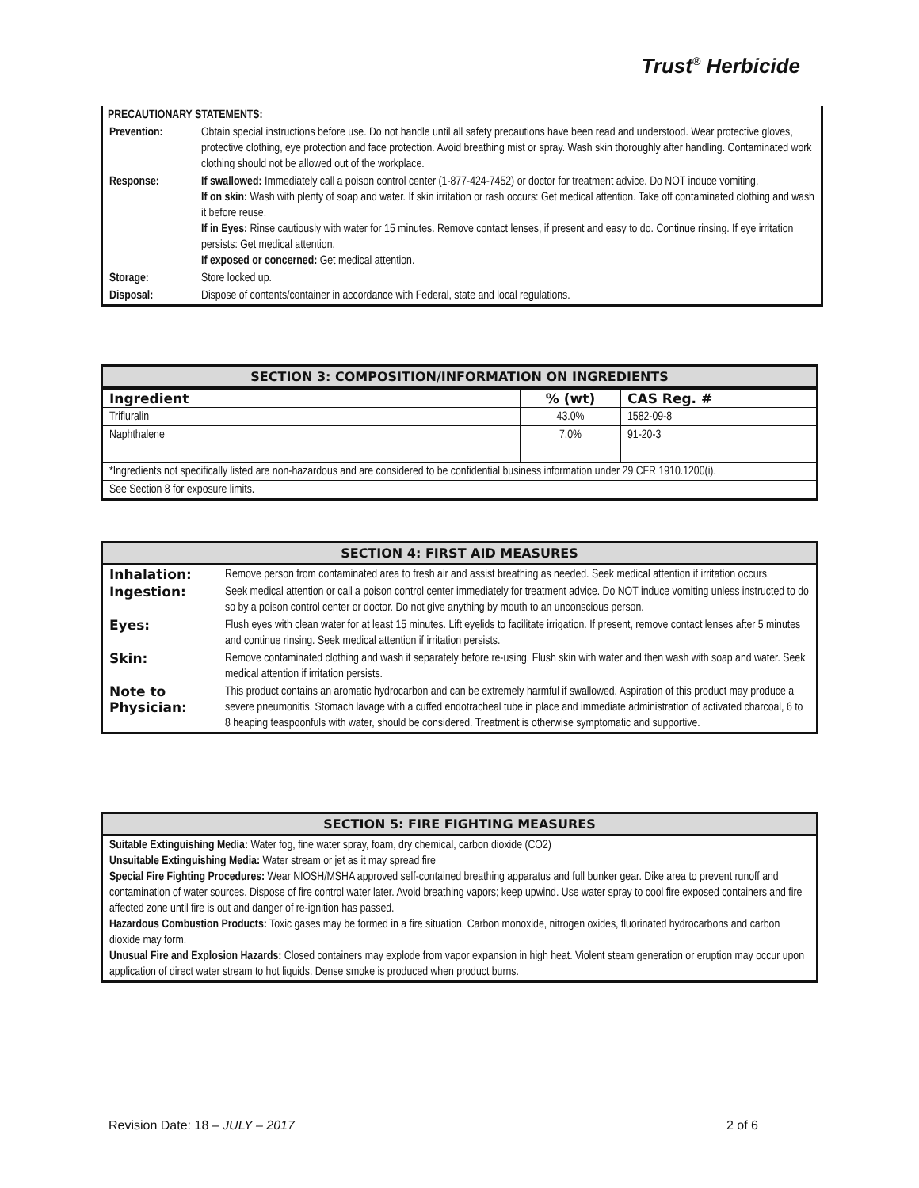Trust<sup>®</sup> Herbicide
| PRECAUTIONARY STATEMENTS: | |
| Prevention: | Obtain special instructions before use. Do not handle until all safety precautions have been read and understood. Wear protective gloves, protective clothing, eye protection and face protection. Avoid breathing mist or spray. Wash skin thoroughly after handling. Contaminated work clothing should not be allowed out of the workplace. |
| Response: | If swallowed: Immediately call a poison control center (1-877-424-7452) or doctor for treatment advice. Do NOT induce vomiting. If on skin: Wash with plenty of soap and water. If skin irritation or rash occurs: Get medical attention. Take off contaminated clothing and wash it before reuse. If in Eyes: Rinse cautiously with water for 15 minutes. Remove contact lenses, if present and easy to do. Continue rinsing. If eye irritation persists: Get medical attention. If exposed or concerned: Get medical attention. |
| Storage: | Store locked up. |
| Disposal: | Dispose of contents/container in accordance with Federal, state and local regulations. |
SECTION 3: COMPOSITION/INFORMATION ON INGREDIENTS
| Ingredient | % (wt) | CAS Reg. # |
| --- | --- | --- |
| Trifluralin | 43.0% | 1582-09-8 |
| Naphthalene | 7.0% | 91-20-3 |
| *Ingredients not specifically listed are non-hazardous and are considered to be confidential business information under 29 CFR 1910.1200(i). | | |
| See Section 8 for exposure limits. | | |
SECTION 4: FIRST AID MEASURES
| Inhalation: | Remove person from contaminated area to fresh air and assist breathing as needed. Seek medical attention if irritation occurs. |
| Ingestion: | Seek medical attention or call a poison control center immediately for treatment advice. Do NOT induce vomiting unless instructed to do so by a poison control center or doctor. Do not give anything by mouth to an unconscious person. |
| Eyes: | Flush eyes with clean water for at least 15 minutes. Lift eyelids to facilitate irrigation. If present, remove contact lenses after 5 minutes and continue rinsing. Seek medical attention if irritation persists. |
| Skin: | Remove contaminated clothing and wash it separately before re-using. Flush skin with water and then wash with soap and water. Seek medical attention if irritation persists. |
| Note to Physician: | This product contains an aromatic hydrocarbon and can be extremely harmful if swallowed. Aspiration of this product may produce a severe pneumonitis. Stomach lavage with a cuffed endotracheal tube in place and immediate administration of activated charcoal, 6 to 8 heaping teaspoonfuls with water, should be considered. Treatment is otherwise symptomatic and supportive. |
SECTION 5: FIRE FIGHTING MEASURES
Suitable Extinguishing Media: Water fog, fine water spray, foam, dry chemical, carbon dioxide (CO2)
Unsuitable Extinguishing Media: Water stream or jet as it may spread fire
Special Fire Fighting Procedures: Wear NIOSH/MSHA approved self-contained breathing apparatus and full bunker gear. Dike area to prevent runoff and contamination of water sources. Dispose of fire control water later. Avoid breathing vapors; keep upwind. Use water spray to cool fire exposed containers and fire affected zone until fire is out and danger of re-ignition has passed.
Hazardous Combustion Products: Toxic gases may be formed in a fire situation. Carbon monoxide, nitrogen oxides, fluorinated hydrocarbons and carbon dioxide may form.
Unusual Fire and Explosion Hazards: Closed containers may explode from vapor expansion in high heat. Violent steam generation or eruption may occur upon application of direct water stream to hot liquids. Dense smoke is produced when product burns.
Revision Date: 18 – JULY – 2017 2 of 6